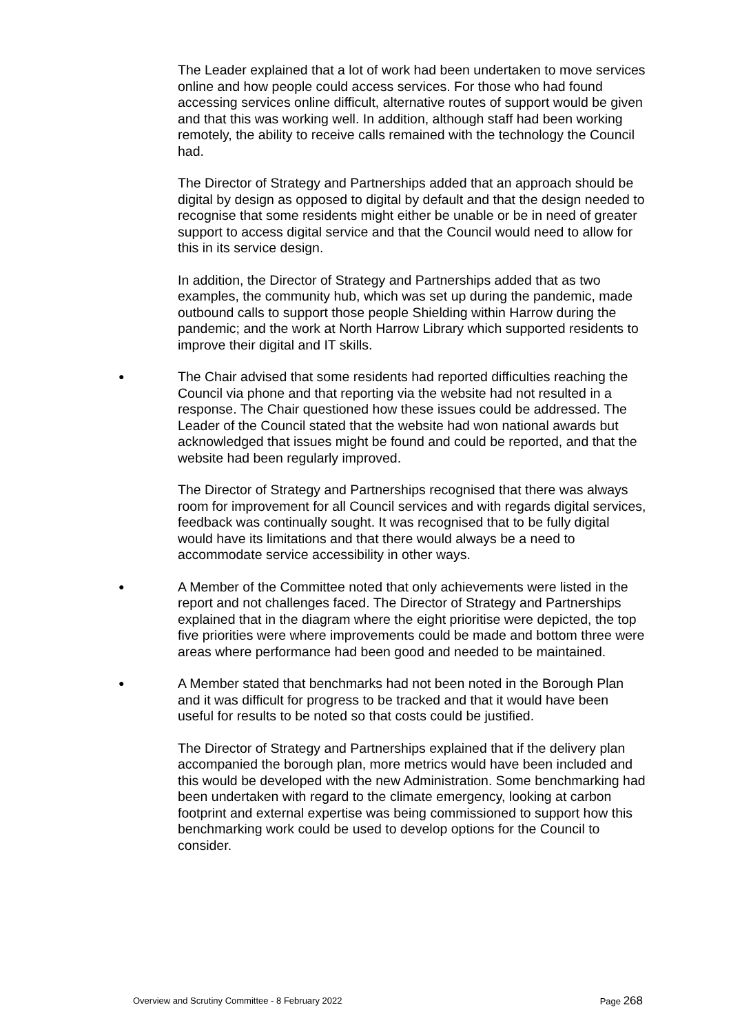The Leader explained that a lot of work had been undertaken to move services online and how people could access services. For those who had found accessing services online difficult, alternative routes of support would be given and that this was working well. In addition, although staff had been working remotely, the ability to receive calls remained with the technology the Council had.
The Director of Strategy and Partnerships added that an approach should be digital by design as opposed to digital by default and that the design needed to recognise that some residents might either be unable or be in need of greater support to access digital service and that the Council would need to allow for this in its service design.
In addition, the Director of Strategy and Partnerships added that as two examples, the community hub, which was set up during the pandemic, made outbound calls to support those people Shielding within Harrow during the pandemic; and the work at North Harrow Library which supported residents to improve their digital and IT skills.
●
The Chair advised that some residents had reported difficulties reaching the Council via phone and that reporting via the website had not resulted in a response. The Chair questioned how these issues could be addressed. The Leader of the Council stated that the website had won national awards but acknowledged that issues might be found and could be reported, and that the website had been regularly improved.
The Director of Strategy and Partnerships recognised that there was always room for improvement for all Council services and with regards digital services, feedback was continually sought. It was recognised that to be fully digital would have its limitations and that there would always be a need to accommodate service accessibility in other ways.
●
A Member of the Committee noted that only achievements were listed in the report and not challenges faced. The Director of Strategy and Partnerships explained that in the diagram where the eight prioritise were depicted, the top five priorities were where improvements could be made and bottom three were areas where performance had been good and needed to be maintained.
●
A Member stated that benchmarks had not been noted in the Borough Plan and it was difficult for progress to be tracked and that it would have been useful for results to be noted so that costs could be justified.
The Director of Strategy and Partnerships explained that if the delivery plan accompanied the borough plan, more metrics would have been included and this would be developed with the new Administration. Some benchmarking had been undertaken with regard to the climate emergency, looking at carbon footprint and external expertise was being commissioned to support how this benchmarking work could be used to develop options for the Council to consider.
Overview and Scrutiny Committee - 8 February 2022
Page 268